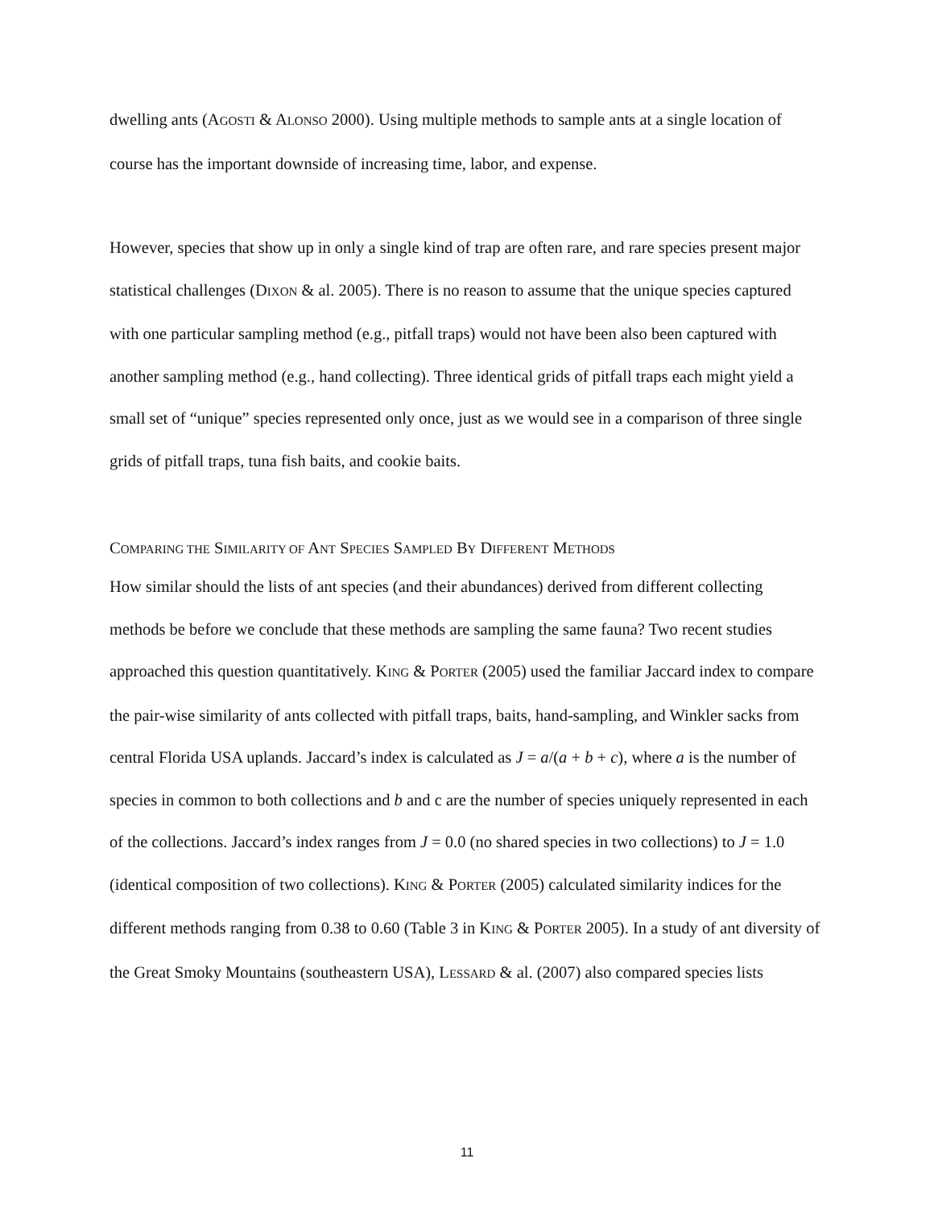dwelling ants (AGOSTI & ALONSO 2000). Using multiple methods to sample ants at a single location of course has the important downside of increasing time, labor, and expense.
However, species that show up in only a single kind of trap are often rare, and rare species present major statistical challenges (DIXON & al. 2005). There is no reason to assume that the unique species captured with one particular sampling method (e.g., pitfall traps) would not have been also been captured with another sampling method (e.g., hand collecting). Three identical grids of pitfall traps each might yield a small set of “unique” species represented only once, just as we would see in a comparison of three single grids of pitfall traps, tuna fish baits, and cookie baits.
COMPARING THE SIMILARITY OF ANT SPECIES SAMPLED BY DIFFERENT METHODS
How similar should the lists of ant species (and their abundances) derived from different collecting methods be before we conclude that these methods are sampling the same fauna? Two recent studies approached this question quantitatively. KING & PORTER (2005) used the familiar Jaccard index to compare the pair-wise similarity of ants collected with pitfall traps, baits, hand-sampling, and Winkler sacks from central Florida USA uplands. Jaccard’s index is calculated as J = a/(a + b + c), where a is the number of species in common to both collections and b and c are the number of species uniquely represented in each of the collections. Jaccard’s index ranges from J = 0.0 (no shared species in two collections) to J = 1.0 (identical composition of two collections). KING & PORTER (2005) calculated similarity indices for the different methods ranging from 0.38 to 0.60 (Table 3 in KING & PORTER 2005). In a study of ant diversity of the Great Smoky Mountains (southeastern USA), LESSARD & al. (2007) also compared species lists
11